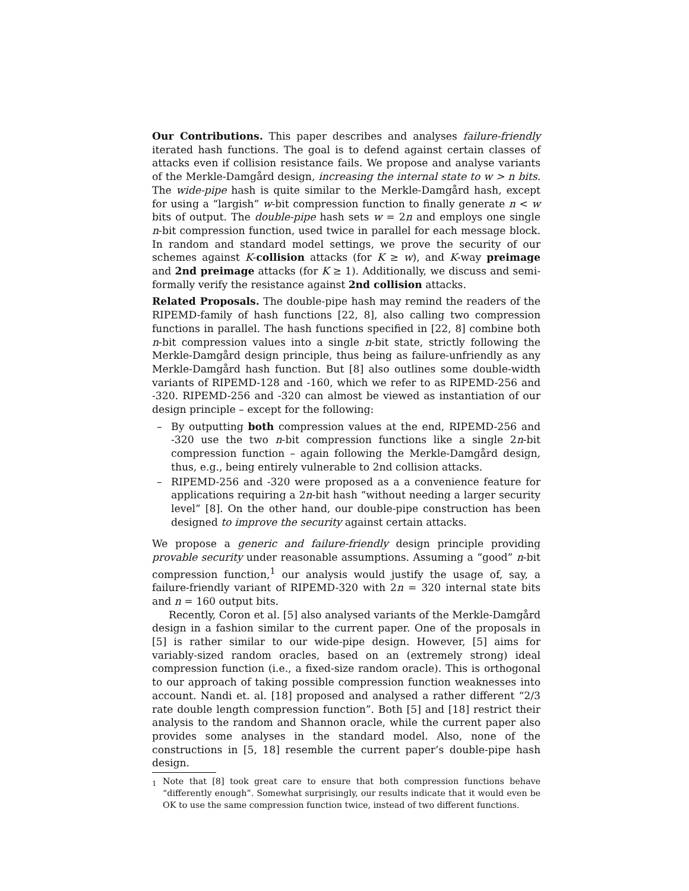Our Contributions. This paper describes and analyses failure-friendly iterated hash functions. The goal is to defend against certain classes of attacks even if collision resistance fails. We propose and analyse variants of the Merkle-Damgård design, increasing the internal state to w > n bits. The wide-pipe hash is quite similar to the Merkle-Damgård hash, except for using a “largish” w-bit compression function to finally generate n < w bits of output. The double-pipe hash sets w = 2n and employs one single n-bit compression function, used twice in parallel for each message block. In random and standard model settings, we prove the security of our schemes against K-collision attacks (for K ≥ w), and K-way preimage and 2nd preimage attacks (for K ≥ 1). Additionally, we discuss and semi-formally verify the resistance against 2nd collision attacks.
Related Proposals. The double-pipe hash may remind the readers of the RIPEMD-family of hash functions [22, 8], also calling two compression functions in parallel. The hash functions specified in [22, 8] combine both n-bit compression values into a single n-bit state, strictly following the Merkle-Damgård design principle, thus being as failure-unfriendly as any Merkle-Damgård hash function. But [8] also outlines some double-width variants of RIPEMD-128 and -160, which we refer to as RIPEMD-256 and -320. RIPEMD-256 and -320 can almost be viewed as instantiation of our design principle – except for the following:
– By outputting both compression values at the end, RIPEMD-256 and -320 use the two n-bit compression functions like a single 2n-bit compression function – again following the Merkle-Damgård design, thus, e.g., being entirely vulnerable to 2nd collision attacks.
– RIPEMD-256 and -320 were proposed as a a convenience feature for applications requiring a 2n-bit hash “without needing a larger security level” [8]. On the other hand, our double-pipe construction has been designed to improve the security against certain attacks.
We propose a generic and failure-friendly design principle providing provable security under reasonable assumptions. Assuming a “good” n-bit compression function,<sup>1</sup> our analysis would justify the usage of, say, a failure-friendly variant of RIPEMD-320 with 2n = 320 internal state bits and n = 160 output bits.
Recently, Coron et al. [5] also analysed variants of the Merkle-Damgård design in a fashion similar to the current paper. One of the proposals in [5] is rather similar to our wide-pipe design. However, [5] aims for variably-sized random oracles, based on an (extremely strong) ideal compression function (i.e., a fixed-size random oracle). This is orthogonal to our approach of taking possible compression function weaknesses into account. Nandi et. al. [18] proposed and analysed a rather different “2/3 rate double length compression function”. Both [5] and [18] restrict their analysis to the random and Shannon oracle, while the current paper also provides some analyses in the standard model. Also, none of the constructions in [5, 18] resemble the current paper’s double-pipe hash design.
<sup>1</sup> Note that [8] took great care to ensure that both compression functions behave “differently enough”. Somewhat surprisingly, our results indicate that it would even be OK to use the same compression function twice, instead of two different functions.